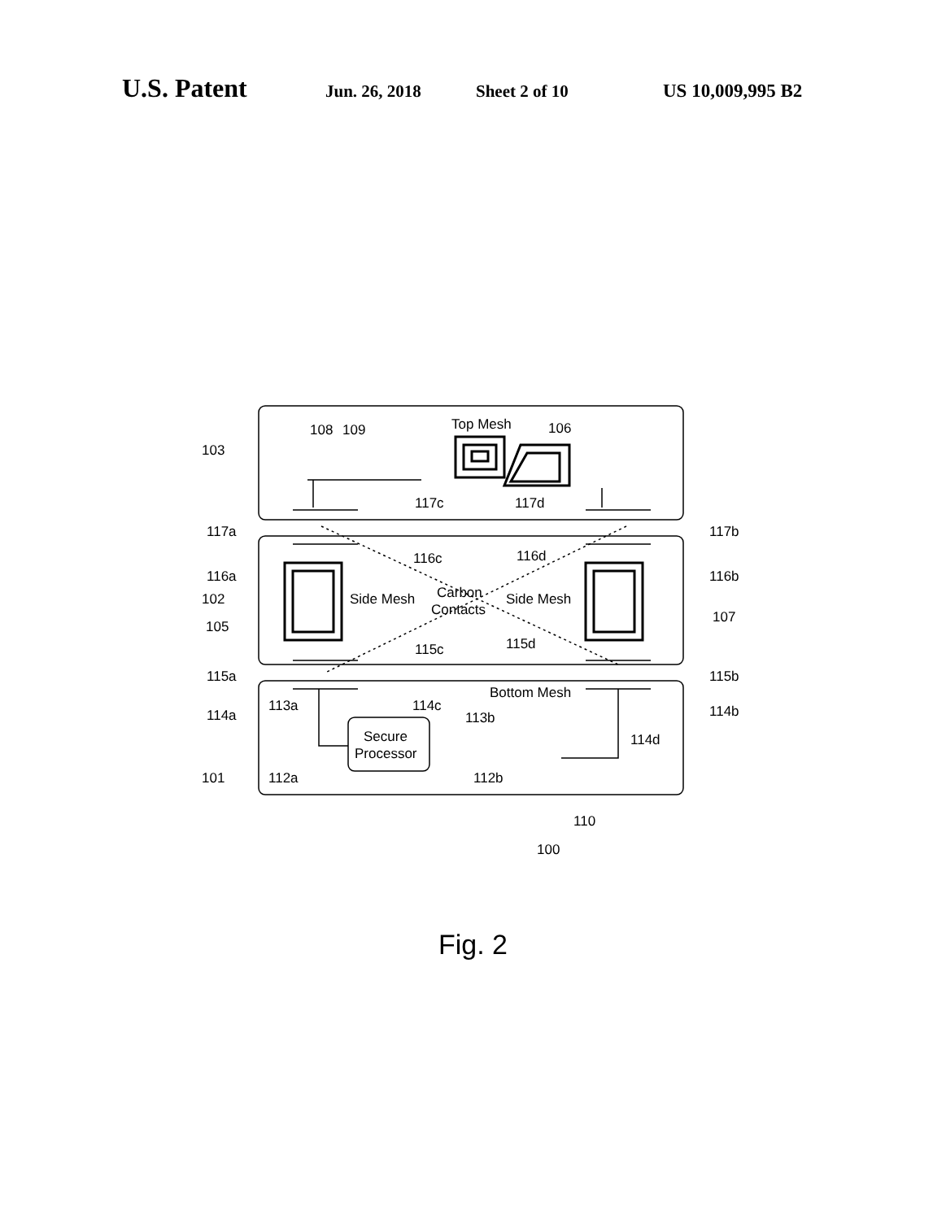U.S. Patent
Jun. 26, 2018 Sheet 2 of 10 US 10,009,995 B2
Top Mesh
106
108
109
103
117c
117d
117a
117b
116c
116d
116a
116b
102
105
107
Side Mesh
Side Mesh
Carbon
Contacts
115c
115d
115a
115b
Bottom Mesh
114a
114c
114b
114d
113a
113b
Secure
Processor
101
112a
112b
110
100
Fig. 2